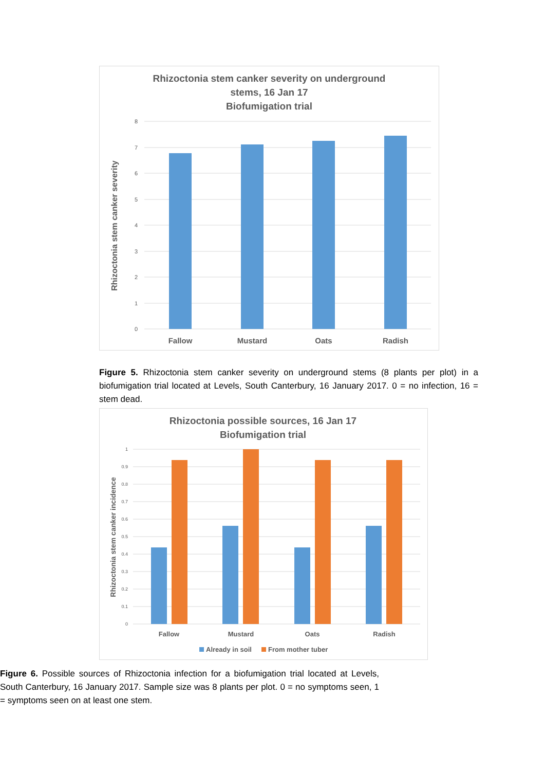Rhizoctonia stem canker severity on underground
stems, 16 Jan 17
Biofumigation trial
8
7
6
5
4
3
2
1
0
Fallow
Mustard
Oats
Radish
Rhizoctonia stem canker severity
Figure 5. Rhizoctonia stem canker severity on underground stems (8 plants per plot) in a biofumigation trial located at Levels, South Canterbury, 16 January 2017. 0 = no infection, 16 = stem dead.
Rhizoctonia possible sources, 16 Jan 17
Biofumigation trial
1
0.9
0.8
0.7
0.6
0.5
0.4
0.3
0.2
0.1
0
Fallow
Mustard
Oats
Radish
Already in soil
From mother tuber
Rhizoctonia stem canker incidence
Figure 6. Possible sources of Rhizoctonia infection for a biofumigation trial located at Levels, South Canterbury, 16 January 2017. Sample size was 8 plants per plot. 0 = no symptoms seen, 1 = symptoms seen on at least one stem.